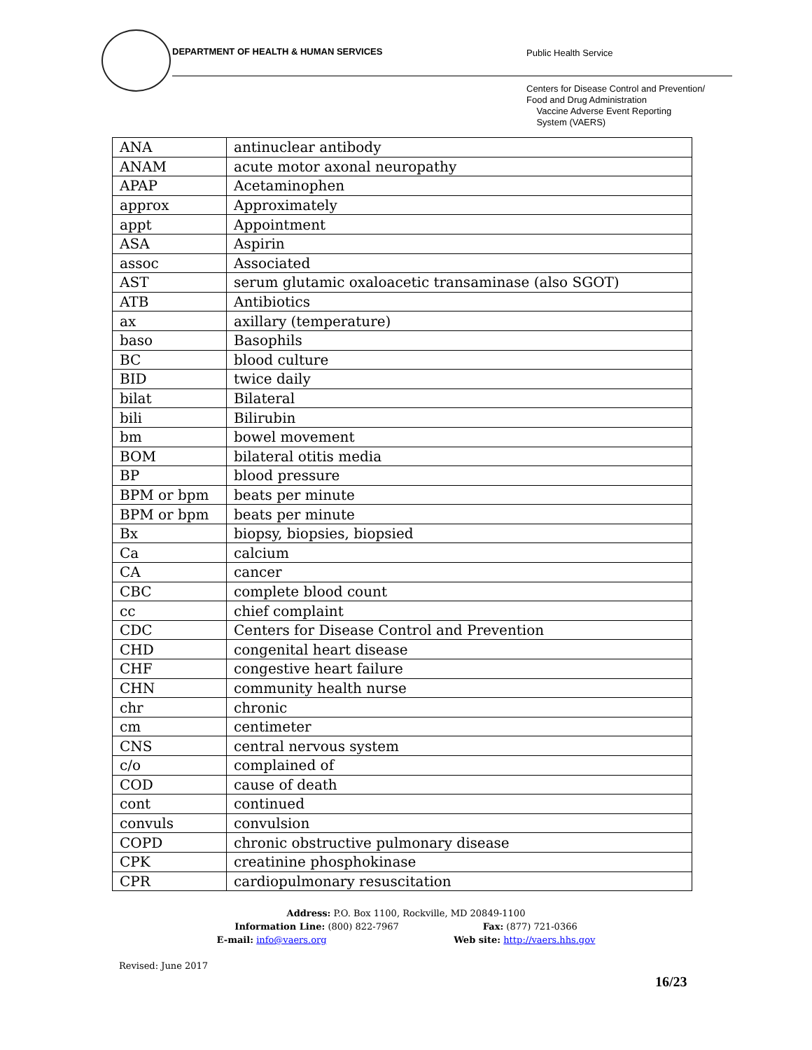DEPARTMENT OF HEALTH & HUMAN SERVICES
Public Health Service
Centers for Disease Control and Prevention/
Food and Drug Administration
Vaccine Adverse Event Reporting
System (VAERS)
| ANA | antinuclear antibody |
| ANAM | acute motor axonal neuropathy |
| APAP | Acetaminophen |
| approx | Approximately |
| appt | Appointment |
| ASA | Aspirin |
| assoc | Associated |
| AST | serum glutamic oxaloacetic transaminase (also SGOT) |
| ATB | Antibiotics |
| ax | axillary (temperature) |
| baso | Basophils |
| BC | blood culture |
| BID | twice daily |
| bilat | Bilateral |
| bili | Bilirubin |
| bm | bowel movement |
| BOM | bilateral otitis media |
| BP | blood pressure |
| BPM or bpm | beats per minute |
| BPM or bpm | beats per minute |
| Bx | biopsy, biopsies, biopsied |
| Ca | calcium |
| CA | cancer |
| CBC | complete blood count |
| cc | chief complaint |
| CDC | Centers for Disease Control and Prevention |
| CHD | congenital heart disease |
| CHF | congestive heart failure |
| CHN | community health nurse |
| chr | chronic |
| cm | centimeter |
| CNS | central nervous system |
| c/o | complained of |
| COD | cause of death |
| cont | continued |
| convuls | convulsion |
| COPD | chronic obstructive pulmonary disease |
| CPK | creatinine phosphokinase |
| CPR | cardiopulmonary resuscitation |
Address: P.O. Box 1100, Rockville, MD 20849-1100
Information Line: (800) 822-7967 Fax: (877) 721-0366
E-mail: info@vaers.org Web site: http://vaers.hhs.gov
Revised: June 2017
16/23